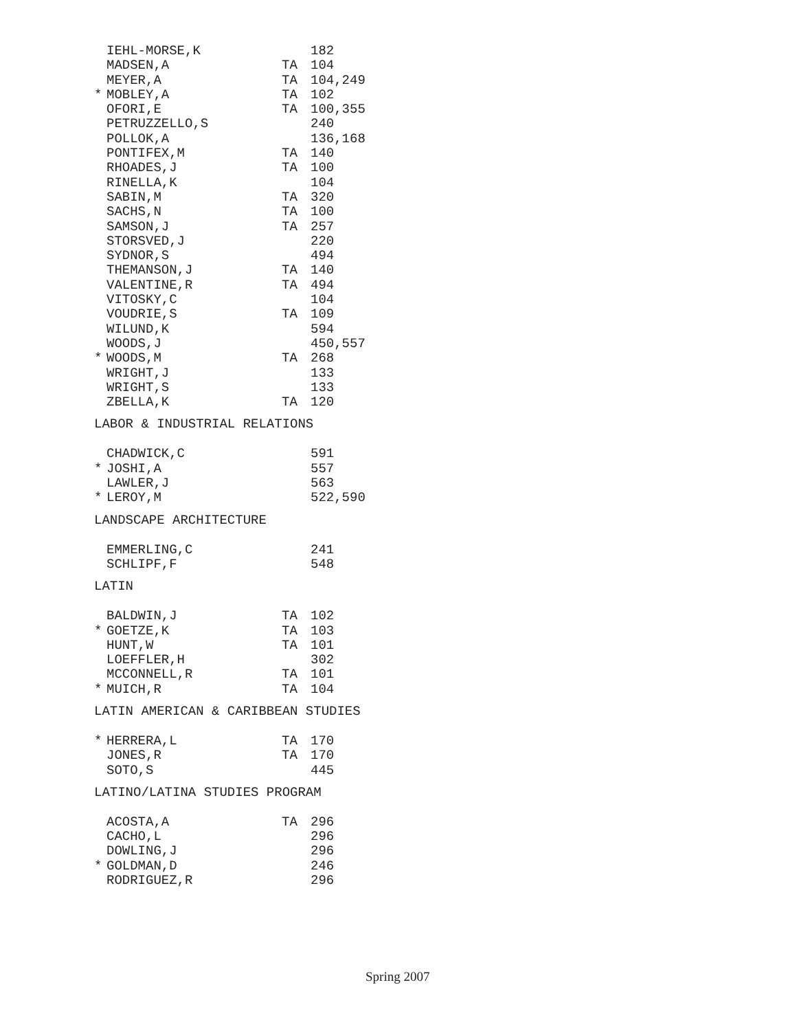| | IEHL-MORSE,K | | 182 |
| | MADSEN,A | TA | 104 |
| | MEYER,A | TA | 104,249 |
| * | MOBLEY,A | TA | 102 |
| | OFORI,E | TA | 100,355 |
| | PETRUZZELLO,S | | 240 |
| | POLLOK,A | | 136,168 |
| | PONTIFEX,M | TA | 140 |
| | RHOADES,J | TA | 100 |
| | RINELLA,K | | 104 |
| | SABIN,M | TA | 320 |
| | SACHS,N | TA | 100 |
| | SAMSON,J | TA | 257 |
| | STORSVED,J | | 220 |
| | SYDNOR,S | | 494 |
| | THEMANSON,J | TA | 140 |
| | VALENTINE,R | TA | 494 |
| | VITOSKY,C | | 104 |
| | VOUDRIE,S | TA | 109 |
| | WILUND,K | | 594 |
| | WOODS,J | | 450,557 |
| * | WOODS,M | TA | 268 |
| | WRIGHT,J | | 133 |
| | WRIGHT,S | | 133 |
| | ZBELLA,K | TA | 120 |
LABOR & INDUSTRIAL RELATIONS
| | CHADWICK,C | | 591 |
| * | JOSHI,A | | 557 |
| | LAWLER,J | | 563 |
| * | LEROY,M | | 522,590 |
LANDSCAPE ARCHITECTURE
| | EMMERLING,C | | 241 |
| | SCHLIPF,F | | 548 |
LATIN
| | BALDWIN,J | TA | 102 |
| * | GOETZE,K | TA | 103 |
| | HUNT,W | TA | 101 |
| | LOEFFLER,H | | 302 |
| | MCCONNELL,R | TA | 101 |
| * | MUICH,R | TA | 104 |
LATIN AMERICAN & CARIBBEAN STUDIES
| * | HERRERA,L | TA | 170 |
| | JONES,R | TA | 170 |
| | SOTO,S | | 445 |
LATINO/LATINA STUDIES PROGRAM
| | ACOSTA,A | TA | 296 |
| | CACHO,L | | 296 |
| | DOWLING,J | | 296 |
| * | GOLDMAN,D | | 246 |
| | RODRIGUEZ,R | | 296 |
Spring 2007